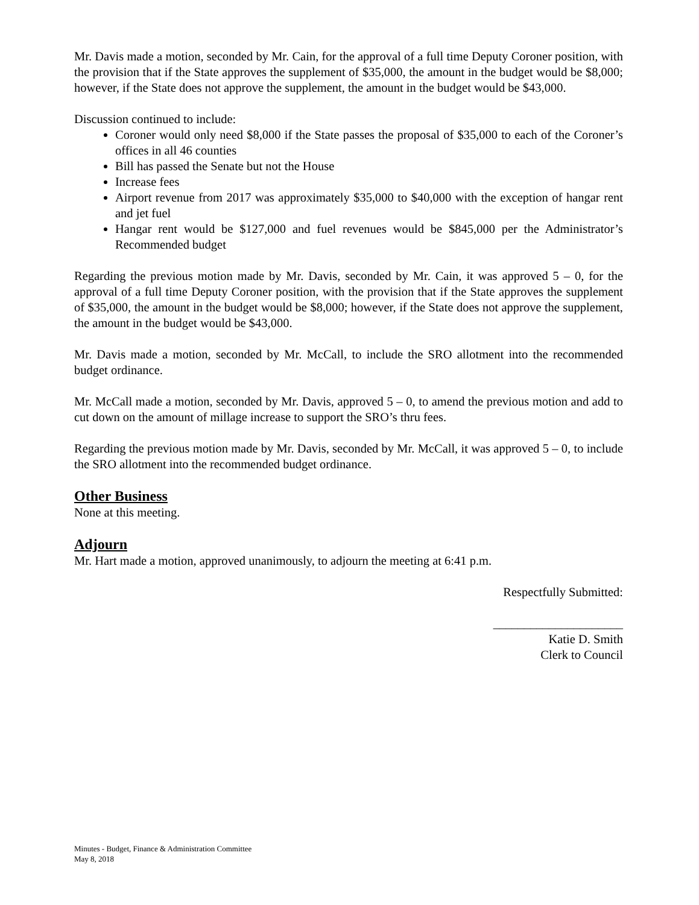Mr. Davis made a motion, seconded by Mr. Cain, for the approval of a full time Deputy Coroner position, with the provision that if the State approves the supplement of $35,000, the amount in the budget would be $8,000; however, if the State does not approve the supplement, the amount in the budget would be $43,000.
Discussion continued to include:
Coroner would only need $8,000 if the State passes the proposal of $35,000 to each of the Coroner’s offices in all 46 counties
Bill has passed the Senate but not the House
Increase fees
Airport revenue from 2017 was approximately $35,000 to $40,000 with the exception of hangar rent and jet fuel
Hangar rent would be $127,000 and fuel revenues would be $845,000 per the Administrator’s Recommended budget
Regarding the previous motion made by Mr. Davis, seconded by Mr. Cain, it was approved 5 – 0, for the approval of a full time Deputy Coroner position, with the provision that if the State approves the supplement of $35,000, the amount in the budget would be $8,000; however, if the State does not approve the supplement, the amount in the budget would be $43,000.
Mr. Davis made a motion, seconded by Mr. McCall, to include the SRO allotment into the recommended budget ordinance.
Mr. McCall made a motion, seconded by Mr. Davis, approved 5 – 0, to amend the previous motion and add to cut down on the amount of millage increase to support the SRO’s thru fees.
Regarding the previous motion made by Mr. Davis, seconded by Mr. McCall, it was approved 5 – 0, to include the SRO allotment into the recommended budget ordinance.
Other Business
None at this meeting.
Adjourn
Mr. Hart made a motion, approved unanimously, to adjourn the meeting at 6:41 p.m.
Respectfully Submitted:
_____________________
Katie D. Smith
Clerk to Council
Minutes - Budget, Finance & Administration Committee
May 8, 2018